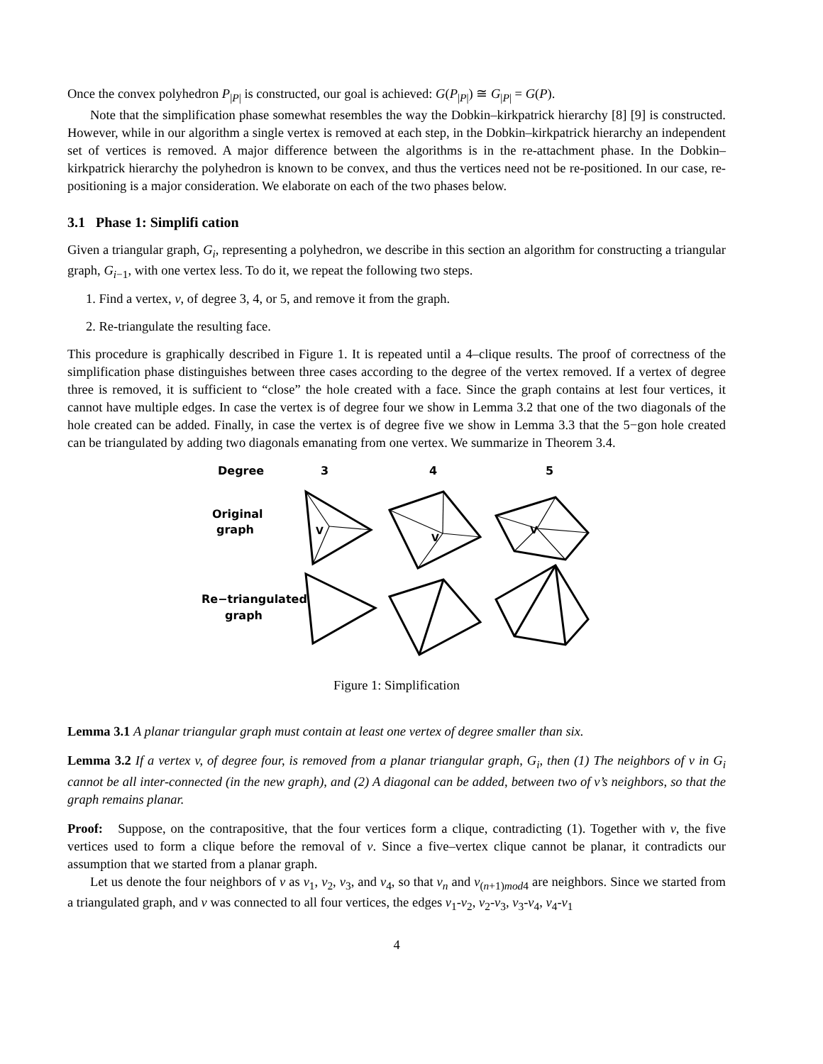Once the convex polyhedron P<sub>|P|</sub> is constructed, our goal is achieved: G(P<sub>|P|</sub>) ≅ G<sub>|P|</sub> = G(P).
Note that the simplification phase somewhat resembles the way the Dobkin–kirkpatrick hierarchy [8] [9] is constructed. However, while in our algorithm a single vertex is removed at each step, in the Dobkin–kirkpatrick hierarchy an independent set of vertices is removed. A major difference between the algorithms is in the re-attachment phase. In the Dobkin–kirkpatrick hierarchy the polyhedron is known to be convex, and thus the vertices need not be re-positioned. In our case, re-positioning is a major consideration. We elaborate on each of the two phases below.
3.1 Phase 1: Simplifi cation
Given a triangular graph, G<sub>i</sub>, representing a polyhedron, we describe in this section an algorithm for constructing a triangular graph, G<sub>i−1</sub>, with one vertex less. To do it, we repeat the following two steps.
1. Find a vertex, v, of degree 3, 4, or 5, and remove it from the graph.
2. Re-triangulate the resulting face.
This procedure is graphically described in Figure 1. It is repeated until a 4–clique results. The proof of correctness of the simplification phase distinguishes between three cases according to the degree of the vertex removed. If a vertex of degree three is removed, it is sufficient to “close” the hole created with a face. Since the graph contains at lest four vertices, it cannot have multiple edges. In case the vertex is of degree four we show in Lemma 3.2 that one of the two diagonals of the hole created can be added. Finally, in case the vertex is of degree five we show in Lemma 3.3 that the 5−gon hole created can be triangulated by adding two diagonals emanating from one vertex. We summarize in Theorem 3.4.
Degree
3
4
5
Original
graph
Re−triangulated
graph
V
V
V
Figure 1: Simplification
Lemma 3.1 A planar triangular graph must contain at least one vertex of degree smaller than six.
Lemma 3.2 If a vertex v, of degree four, is removed from a planar triangular graph, G<sub>i</sub>, then (1) The neighbors of v in G<sub>i</sub> cannot be all inter-connected (in the new graph), and (2) A diagonal can be added, between two of v’s neighbors, so that the graph remains planar.
Proof: Suppose, on the contrapositive, that the four vertices form a clique, contradicting (1). Together with v, the five vertices used to form a clique before the removal of v. Since a five–vertex clique cannot be planar, it contradicts our assumption that we started from a planar graph.
Let us denote the four neighbors of v as v<sub>1</sub>, v<sub>2</sub>, v<sub>3</sub>, and v<sub>4</sub>, so that v<sub>n</sub> and v<sub>(n+1)mod4</sub> are neighbors. Since we started from a triangulated graph, and v was connected to all four vertices, the edges v<sub>1</sub>-v<sub>2</sub>, v<sub>2</sub>-v<sub>3</sub>, v<sub>3</sub>-v<sub>4</sub>, v<sub>4</sub>-v<sub>1</sub>
4